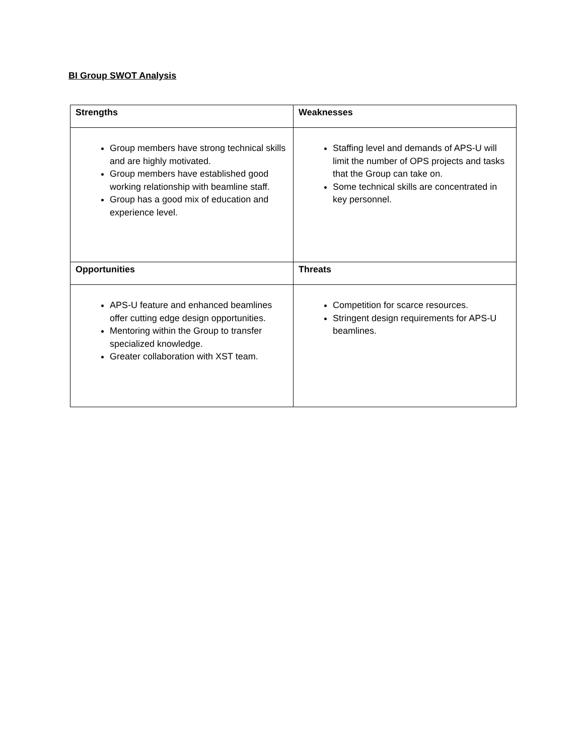BI Group SWOT Analysis
| Strengths | Weaknesses |
| --- | --- |
| Group members have strong technical skills and are highly motivated. Group members have established good working relationship with beamline staff. Group has a good mix of education and experience level. | Staffing level and demands of APS-U will limit the number of OPS projects and tasks that the Group can take on. Some technical skills are concentrated in key personnel. |
| Opportunities | Threats |
| APS-U feature and enhanced beamlines offer cutting edge design opportunities. Mentoring within the Group to transfer specialized knowledge. Greater collaboration with XST team. | Competition for scarce resources. Stringent design requirements for APS-U beamlines. |